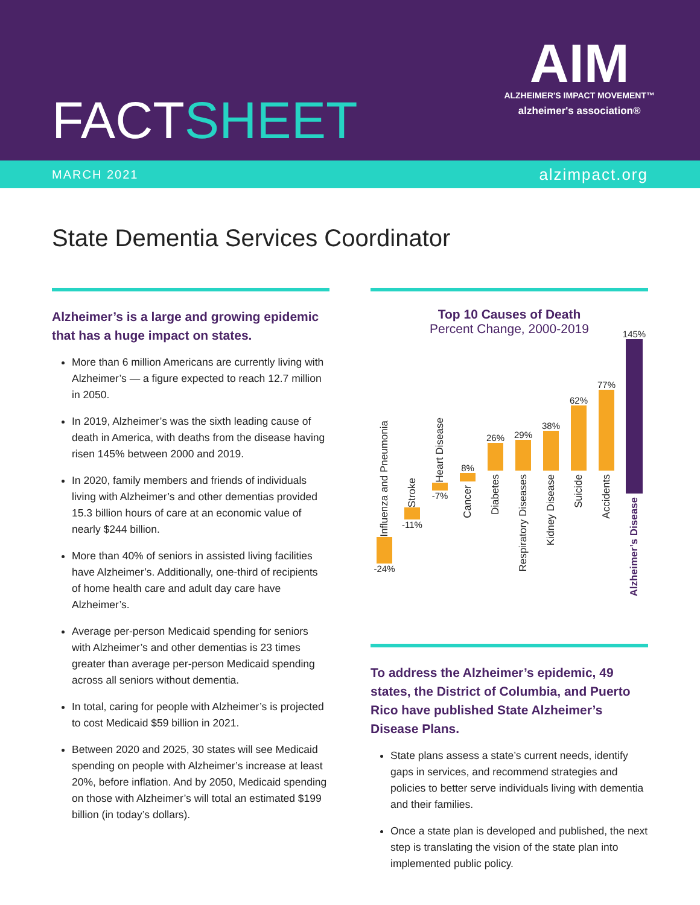FACTSHEET
AIM
ALZHEIMER'S IMPACT MOVEMENT™
alzheimer's association®
MARCH 2021 alzimpact.org
State Dementia Services Coordinator
Alzheimer’s is a large and growing epidemic that has a huge impact on states.
More than 6 million Americans are currently living with Alzheimer’s — a figure expected to reach 12.7 million in 2050.
In 2019, Alzheimer’s was the sixth leading cause of death in America, with deaths from the disease having risen 145% between 2000 and 2019.
In 2020, family members and friends of individuals living with Alzheimer’s and other dementias provided 15.3 billion hours of care at an economic value of nearly $244 billion.
More than 40% of seniors in assisted living facilities have Alzheimer’s. Additionally, one-third of recipients of home health care and adult day care have Alzheimer’s.
Average per-person Medicaid spending for seniors with Alzheimer’s and other dementias is 23 times greater than average per-person Medicaid spending across all seniors without dementia.
In total, caring for people with Alzheimer’s is projected to cost Medicaid $59 billion in 2021.
Between 2020 and 2025, 30 states will see Medicaid spending on people with Alzheimer’s increase at least 20%, before inflation. And by 2050, Medicaid spending on those with Alzheimer’s will total an estimated $199 billion (in today’s dollars).
Top 10 Causes of Death
Percent Change, 2000-2019
Influenza and Pneumonia
-24%
Stroke
-11%
Heart Disease
-7%
8%
Cancer
26%
Diabetes
29%
Respiratory Diseases
38%
Kidney Disease
62%
Suicide
77%
Accidents
145%
Alzheimer’s Disease
To address the Alzheimer’s epidemic, 49 states, the District of Columbia, and Puerto Rico have published State Alzheimer’s Disease Plans.
State plans assess a state’s current needs, identify gaps in services, and recommend strategies and policies to better serve individuals living with dementia and their families.
Once a state plan is developed and published, the next step is translating the vision of the state plan into implemented public policy.